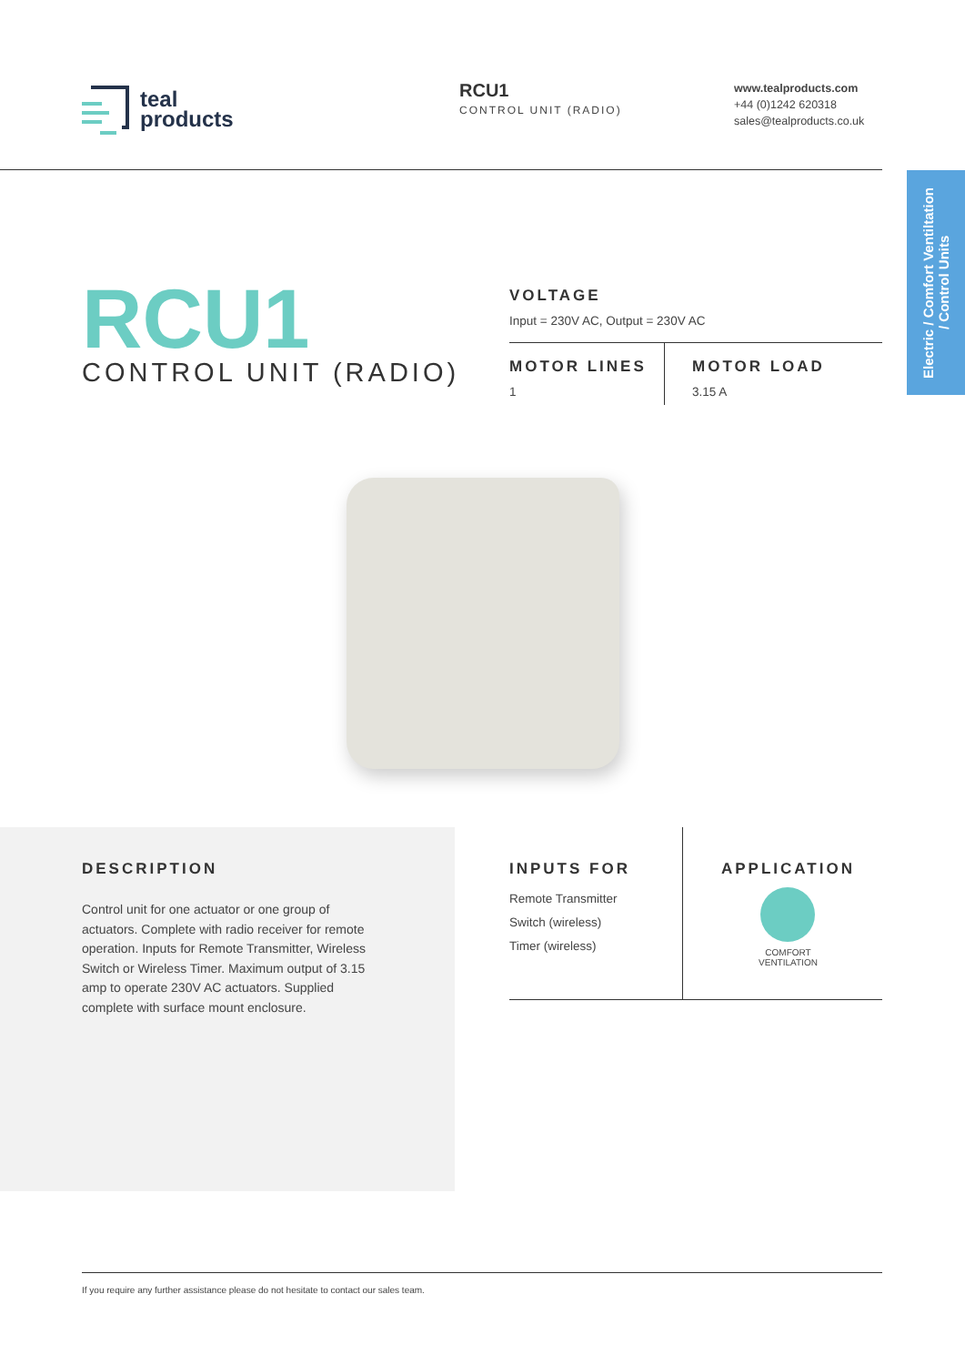teal
products
RCU1
CONTROL UNIT (RADIO)
www.tealproducts.com
+44 (0)1242 620318
sales@tealproducts.co.uk
Electric / Comfort Ventiltation
/ Control Units
RCU1
CONTROL UNIT (RADIO)
VOLTAGE
Input = 230V AC, Output = 230V AC
MOTOR LINES
1
MOTOR LOAD
3.15 A
DESCRIPTION
Control unit for one actuator or one group of actuators. Complete with radio receiver for remote operation. Inputs for Remote Transmitter, Wireless Switch or Wireless Timer. Maximum output of 3.15 amp to operate 230V AC actuators. Supplied complete with surface mount enclosure.
INPUTS FOR
Remote Transmitter
Switch (wireless)
Timer (wireless)
APPLICATION
COMFORT
VENTILATION
If you require any further assistance please do not hesitate to contact our sales team.